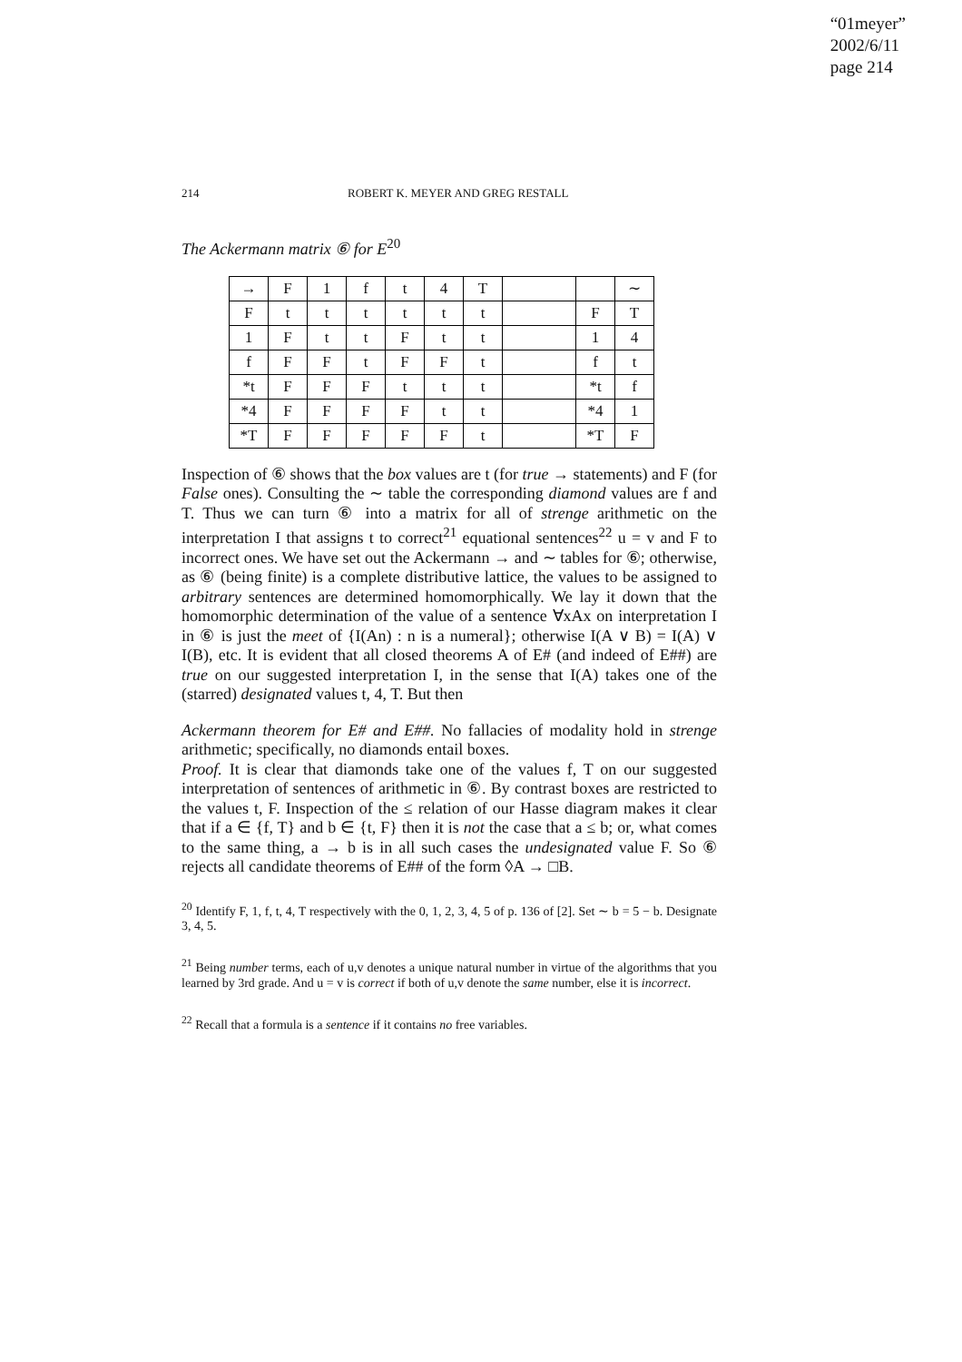“01meyer”
2002/6/11
page 214
214 ROBERT K. MEYER AND GREG RESTALL
The Ackermann matrix ⑥ for E<sup>20</sup>
| → | F | 1 | f | t | 4 | T | | | ∼ |
| F | t | t | t | t | t | t | | F | T |
| 1 | F | t | t | F | t | t | | 1 | 4 |
| f | F | F | t | F | F | t | | f | t |
| *t | F | F | F | t | t | t | | *t | f |
| *4 | F | F | F | F | t | t | | *4 | 1 |
| *T | F | F | F | F | F | t | | *T | F |
Inspection of ⑥ shows that the box values are t (for true → statements) and F (for False ones). Consulting the ∼ table the corresponding diamond values are f and T. Thus we can turn ⑥ into a matrix for all of strenge arithmetic on the interpretation I that assigns t to correct<sup>21</sup> equational sentences<sup>22</sup> u = v and F to incorrect ones. We have set out the Ackermann → and ∼ tables for ⑥; otherwise, as ⑥ (being finite) is a complete distributive lattice, the values to be assigned to arbitrary sentences are determined homomorphically. We lay it down that the homomorphic determination of the value of a sentence ∀xAx on interpretation I in ⑥ is just the meet of {I(An) : n is a numeral}; otherwise I(A ∨ B) = I(A) ∨ I(B), etc. It is evident that all closed theorems A of E# (and indeed of E##) are true on our suggested interpretation I, in the sense that I(A) takes one of the (starred) designated values t, 4, T. But then
Ackermann theorem for E# and E##. No fallacies of modality hold in strenge arithmetic; specifically, no diamonds entail boxes.
Proof. It is clear that diamonds take one of the values f, T on our suggested interpretation of sentences of arithmetic in ⑥. By contrast boxes are restricted to the values t, F. Inspection of the ≤ relation of our Hasse diagram makes it clear that if a ∈ {f, T} and b ∈ {t, F} then it is not the case that a ≤ b; or, what comes to the same thing, a → b is in all such cases the undesignated value F. So ⑥ rejects all candidate theorems of E## of the form ◊A → □B.
<sup>20</sup> Identify F, 1, f, t, 4, T respectively with the 0, 1, 2, 3, 4, 5 of p. 136 of [2]. Set ∼ b = 5 − b. Designate 3, 4, 5.
<sup>21</sup> Being number terms, each of u,v denotes a unique natural number in virtue of the algorithms that you learned by 3rd grade. And u = v is correct if both of u,v denote the same number, else it is incorrect.
<sup>22</sup> Recall that a formula is a sentence if it contains no free variables.